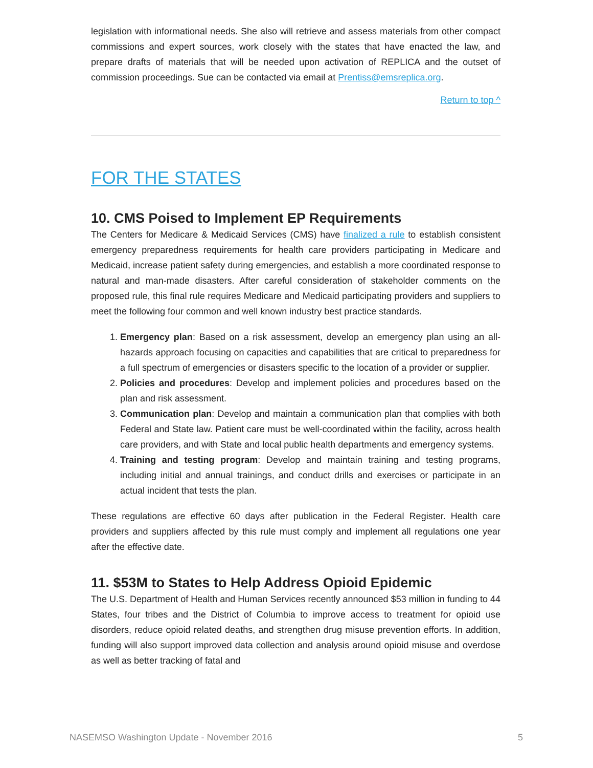legislation with informational needs. She also will retrieve and assess materials from other compact commissions and expert sources, work closely with the states that have enacted the law, and prepare drafts of materials that will be needed upon activation of REPLICA and the outset of commission proceedings. Sue can be contacted via email at Prentiss@emsreplica.org.
Return to top ^
FOR THE STATES
10. CMS Poised to Implement EP Requirements
The Centers for Medicare & Medicaid Services (CMS) have finalized a rule to establish consistent emergency preparedness requirements for health care providers participating in Medicare and Medicaid, increase patient safety during emergencies, and establish a more coordinated response to natural and man-made disasters. After careful consideration of stakeholder comments on the proposed rule, this final rule requires Medicare and Medicaid participating providers and suppliers to meet the following four common and well known industry best practice standards.
1. Emergency plan: Based on a risk assessment, develop an emergency plan using an all-hazards approach focusing on capacities and capabilities that are critical to preparedness for a full spectrum of emergencies or disasters specific to the location of a provider or supplier.
2. Policies and procedures: Develop and implement policies and procedures based on the plan and risk assessment.
3. Communication plan: Develop and maintain a communication plan that complies with both Federal and State law. Patient care must be well-coordinated within the facility, across health care providers, and with State and local public health departments and emergency systems.
4. Training and testing program: Develop and maintain training and testing programs, including initial and annual trainings, and conduct drills and exercises or participate in an actual incident that tests the plan.
These regulations are effective 60 days after publication in the Federal Register. Health care providers and suppliers affected by this rule must comply and implement all regulations one year after the effective date.
11. $53M to States to Help Address Opioid Epidemic
The U.S. Department of Health and Human Services recently announced $53 million in funding to 44 States, four tribes and the District of Columbia to improve access to treatment for opioid use disorders, reduce opioid related deaths, and strengthen drug misuse prevention efforts. In addition, funding will also support improved data collection and analysis around opioid misuse and overdose as well as better tracking of fatal and
NASEMSO Washington Update - November 2016 5